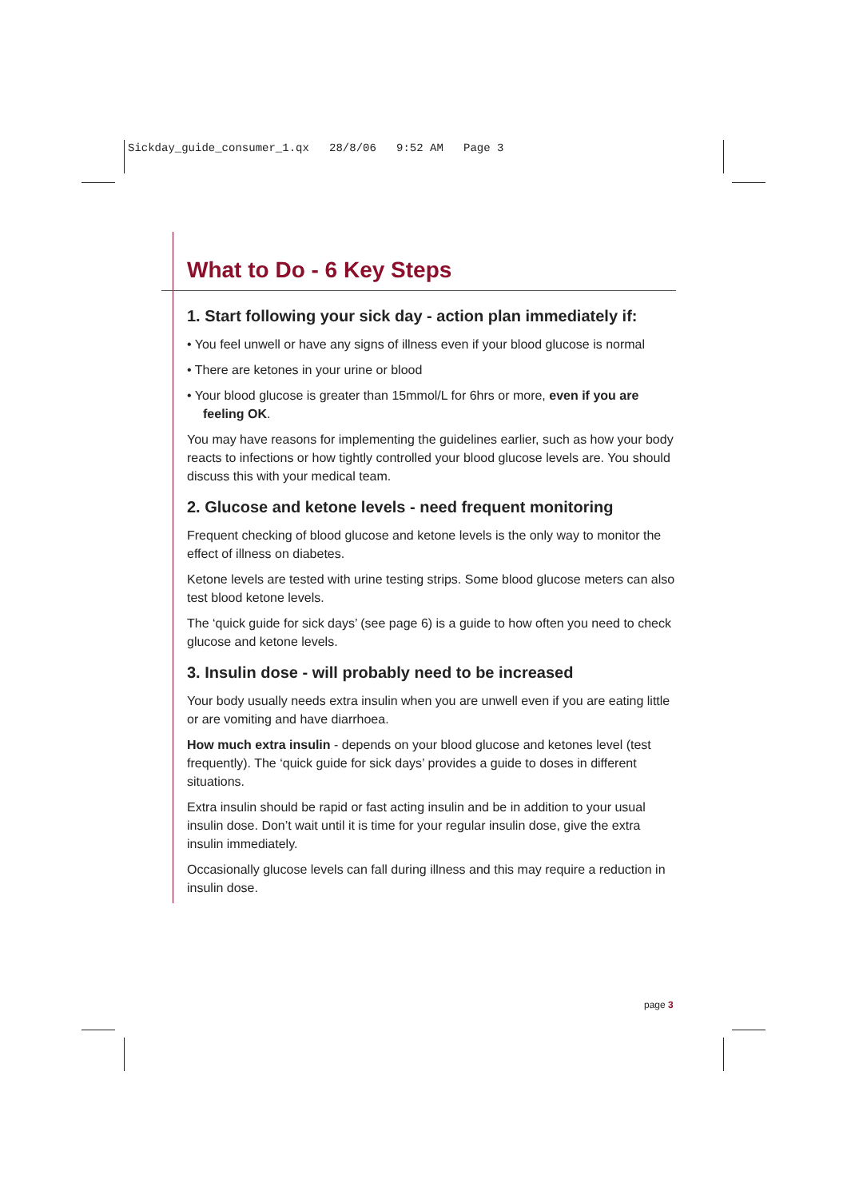Sickday_guide_consumer_1.qx 28/8/06 9:52 AM Page 3
What to Do - 6 Key Steps
1. Start following your sick day - action plan immediately if:
• You feel unwell or have any signs of illness even if your blood glucose is normal
• There are ketones in your urine or blood
• Your blood glucose is greater than 15mmol/L for 6hrs or more, even if you are feeling OK.
You may have reasons for implementing the guidelines earlier, such as how your body reacts to infections or how tightly controlled your blood glucose levels are. You should discuss this with your medical team.
2. Glucose and ketone levels - need frequent monitoring
Frequent checking of blood glucose and ketone levels is the only way to monitor the effect of illness on diabetes.
Ketone levels are tested with urine testing strips. Some blood glucose meters can also test blood ketone levels.
The ‘quick guide for sick days’ (see page 6) is a guide to how often you need to check glucose and ketone levels.
3. Insulin dose - will probably need to be increased
Your body usually needs extra insulin when you are unwell even if you are eating little or are vomiting and have diarrhoea.
How much extra insulin - depends on your blood glucose and ketones level (test frequently). The ‘quick guide for sick days’ provides a guide to doses in different situations.
Extra insulin should be rapid or fast acting insulin and be in addition to your usual insulin dose. Don’t wait until it is time for your regular insulin dose, give the extra insulin immediately.
Occasionally glucose levels can fall during illness and this may require a reduction in insulin dose.
page 3